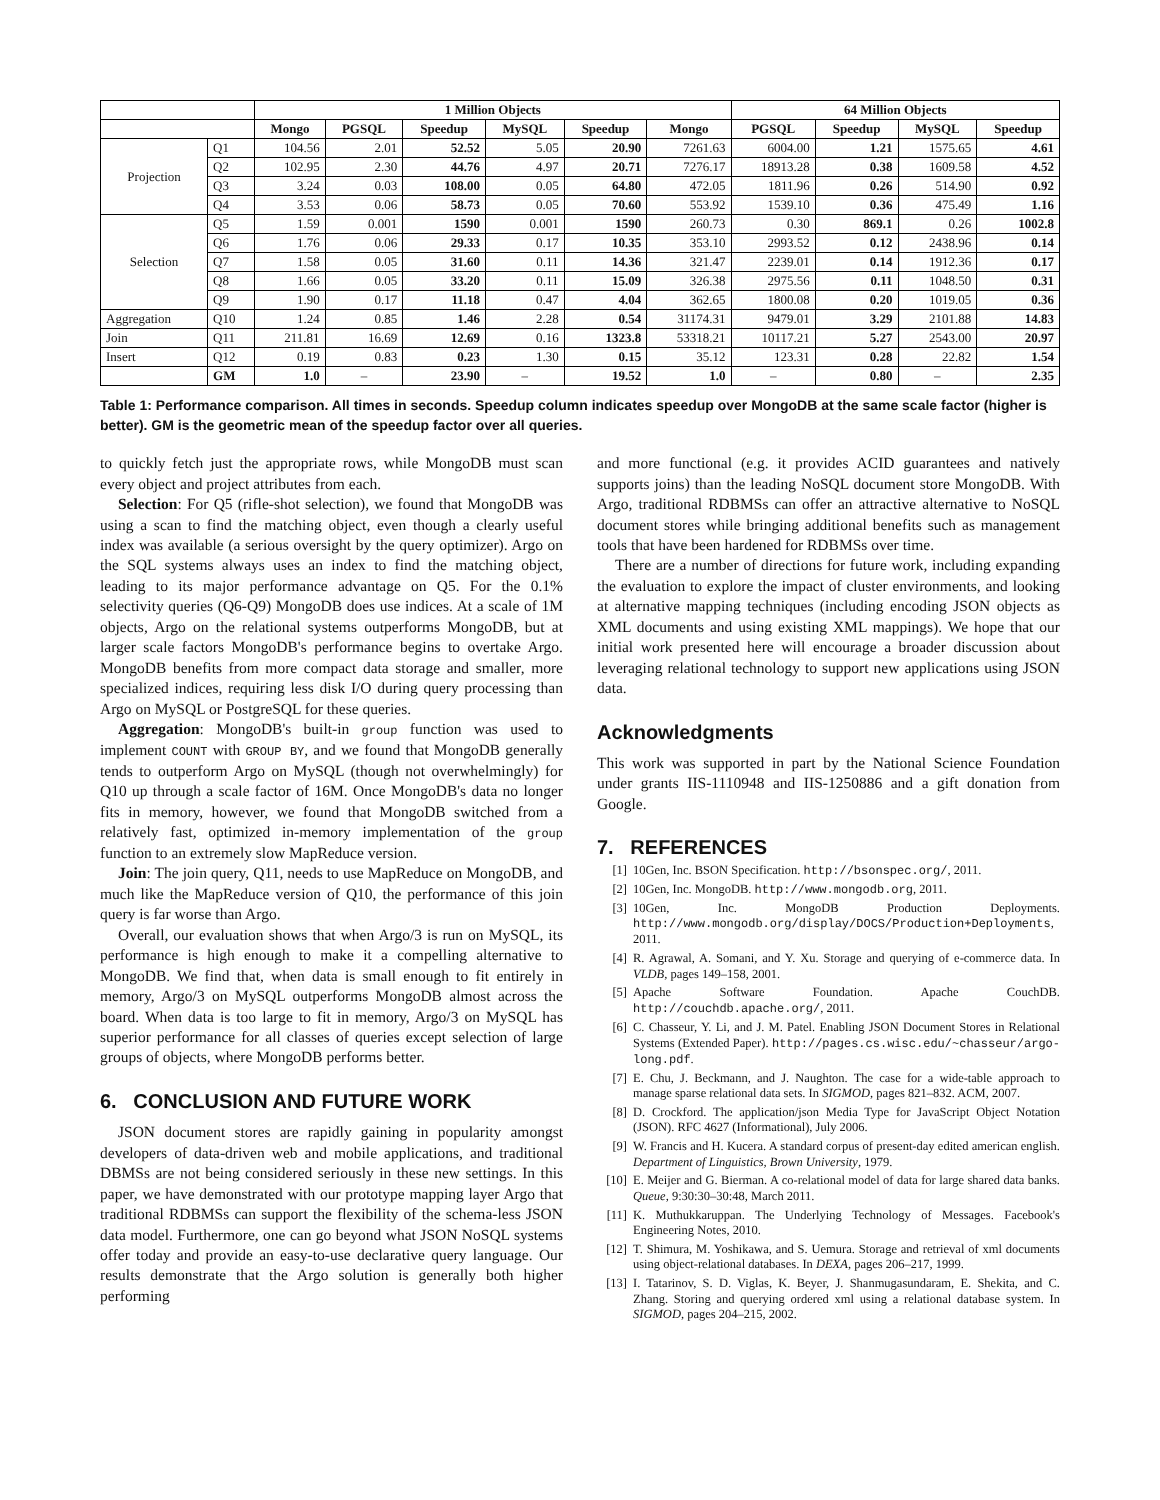| | | 1 Million Objects | | | | | | 64 Million Objects | | | |
| --- | --- | --- | --- | --- | --- | --- | --- | --- | --- | --- | --- |
| | | Mongo | PGSQL | Speedup | MySQL | Speedup | Mongo | PGSQL | Speedup | MySQL | Speedup |
| Projection | Q1 | 104.56 | 2.01 | 52.52 | 5.05 | 20.90 | 7261.63 | 6004.00 | 1.21 | 1575.65 | 4.61 |
| | Q2 | 102.95 | 2.30 | 44.76 | 4.97 | 20.71 | 7276.17 | 18913.28 | 0.38 | 1609.58 | 4.52 |
| | Q3 | 3.24 | 0.03 | 108.00 | 0.05 | 64.80 | 472.05 | 1811.96 | 0.26 | 514.90 | 0.92 |
| | Q4 | 3.53 | 0.06 | 58.73 | 0.05 | 70.60 | 553.92 | 1539.10 | 0.36 | 475.49 | 1.16 |
| Selection | Q5 | 1.59 | 0.001 | 1590 | 0.001 | 1590 | 260.73 | 0.30 | 869.1 | 0.26 | 1002.8 |
| | Q6 | 1.76 | 0.06 | 29.33 | 0.17 | 10.35 | 353.10 | 2993.52 | 0.12 | 2438.96 | 0.14 |
| | Q7 | 1.58 | 0.05 | 31.60 | 0.11 | 14.36 | 321.47 | 2239.01 | 0.14 | 1912.36 | 0.17 |
| | Q8 | 1.66 | 0.05 | 33.20 | 0.11 | 15.09 | 326.38 | 2975.56 | 0.11 | 1048.50 | 0.31 |
| | Q9 | 1.90 | 0.17 | 11.18 | 0.47 | 4.04 | 362.65 | 1800.08 | 0.20 | 1019.05 | 0.36 |
| Aggregation | Q10 | 1.24 | 0.85 | 1.46 | 2.28 | 0.54 | 31174.31 | 9479.01 | 3.29 | 2101.88 | 14.83 |
| Join | Q11 | 211.81 | 16.69 | 12.69 | 0.16 | 1323.8 | 53318.21 | 10117.21 | 5.27 | 2543.00 | 20.97 |
| Insert | Q12 | 0.19 | 0.83 | 0.23 | 1.30 | 0.15 | 35.12 | 123.31 | 0.28 | 22.82 | 1.54 |
| | GM | 1.0 | – | 23.90 | – | 19.52 | 1.0 | – | 0.80 | – | 2.35 |
Table 1: Performance comparison. All times in seconds. Speedup column indicates speedup over MongoDB at the same scale factor (higher is better). GM is the geometric mean of the speedup factor over all queries.
to quickly fetch just the appropriate rows, while MongoDB must scan every object and project attributes from each.
Selection: For Q5 (rifle-shot selection), we found that MongoDB was using a scan to find the matching object, even though a clearly useful index was available (a serious oversight by the query optimizer). Argo on the SQL systems always uses an index to find the matching object, leading to its major performance advantage on Q5. For the 0.1% selectivity queries (Q6-Q9) MongoDB does use indices. At a scale of 1M objects, Argo on the relational systems outperforms MongoDB, but at larger scale factors MongoDB's performance begins to overtake Argo. MongoDB benefits from more compact data storage and smaller, more specialized indices, requiring less disk I/O during query processing than Argo on MySQL or PostgreSQL for these queries.
Aggregation: MongoDB's built-in group function was used to implement COUNT with GROUP BY, and we found that MongoDB generally tends to outperform Argo on MySQL (though not overwhelmingly) for Q10 up through a scale factor of 16M. Once MongoDB's data no longer fits in memory, however, we found that MongoDB switched from a relatively fast, optimized in-memory implementation of the group function to an extremely slow MapReduce version.
Join: The join query, Q11, needs to use MapReduce on MongoDB, and much like the MapReduce version of Q10, the performance of this join query is far worse than Argo.
Overall, our evaluation shows that when Argo/3 is run on MySQL, its performance is high enough to make it a compelling alternative to MongoDB. We find that, when data is small enough to fit entirely in memory, Argo/3 on MySQL outperforms MongoDB almost across the board. When data is too large to fit in memory, Argo/3 on MySQL has superior performance for all classes of queries except selection of large groups of objects, where MongoDB performs better.
6. CONCLUSION AND FUTURE WORK
JSON document stores are rapidly gaining in popularity amongst developers of data-driven web and mobile applications, and traditional DBMSs are not being considered seriously in these new settings. In this paper, we have demonstrated with our prototype mapping layer Argo that traditional RDBMSs can support the flexibility of the schema-less JSON data model. Furthermore, one can go beyond what JSON NoSQL systems offer today and provide an easy-to-use declarative query language. Our results demonstrate that the Argo solution is generally both higher performing
and more functional (e.g. it provides ACID guarantees and natively supports joins) than the leading NoSQL document store MongoDB. With Argo, traditional RDBMSs can offer an attractive alternative to NoSQL document stores while bringing additional benefits such as management tools that have been hardened for RDBMSs over time.
There are a number of directions for future work, including expanding the evaluation to explore the impact of cluster environments, and looking at alternative mapping techniques (including encoding JSON objects as XML documents and using existing XML mappings). We hope that our initial work presented here will encourage a broader discussion about leveraging relational technology to support new applications using JSON data.
Acknowledgments
This work was supported in part by the National Science Foundation under grants IIS-1110948 and IIS-1250886 and a gift donation from Google.
7. REFERENCES
[1] 10Gen, Inc. BSON Specification. http://bsonspec.org/, 2011.
[2] 10Gen, Inc. MongoDB. http://www.mongodb.org, 2011.
[3] 10Gen, Inc. MongoDB Production Deployments. http://www.mongodb.org/display/DOCS/Production+Deployments, 2011.
[4] R. Agrawal, A. Somani, and Y. Xu. Storage and querying of e-commerce data. In VLDB, pages 149–158, 2001.
[5] Apache Software Foundation. Apache CouchDB. http://couchdb.apache.org/, 2011.
[6] C. Chasseur, Y. Li, and J. M. Patel. Enabling JSON Document Stores in Relational Systems (Extended Paper). http://pages.cs.wisc.edu/~chasseur/argo-long.pdf.
[7] E. Chu, J. Beckmann, and J. Naughton. The case for a wide-table approach to manage sparse relational data sets. In SIGMOD, pages 821–832. ACM, 2007.
[8] D. Crockford. The application/json Media Type for JavaScript Object Notation (JSON). RFC 4627 (Informational), July 2006.
[9] W. Francis and H. Kucera. A standard corpus of present-day edited american english. Department of Linguistics, Brown University, 1979.
[10] E. Meijer and G. Bierman. A co-relational model of data for large shared data banks. Queue, 9:30:30–30:48, March 2011.
[11] K. Muthukkaruppan. The Underlying Technology of Messages. Facebook's Engineering Notes, 2010.
[12] T. Shimura, M. Yoshikawa, and S. Uemura. Storage and retrieval of xml documents using object-relational databases. In DEXA, pages 206–217, 1999.
[13] I. Tatarinov, S. D. Viglas, K. Beyer, J. Shanmugasundaram, E. Shekita, and C. Zhang. Storing and querying ordered xml using a relational database system. In SIGMOD, pages 204–215, 2002.